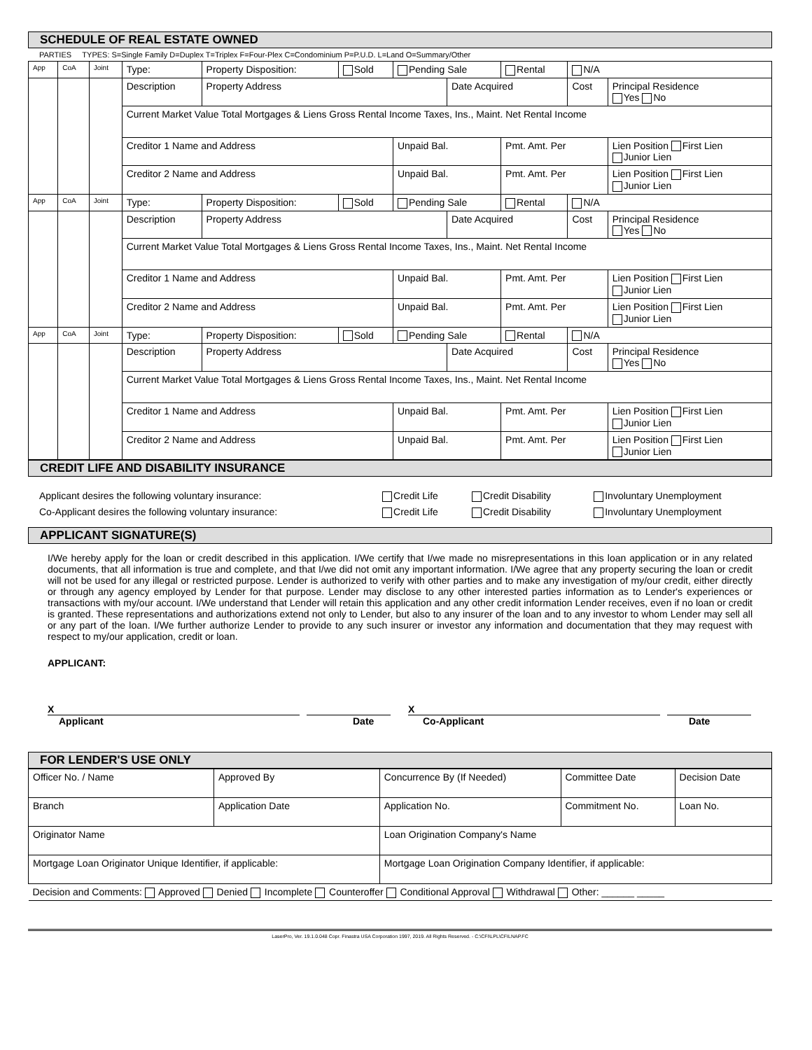SCHEDULE OF REAL ESTATE OWNED
PARTIES TYPES: S=Single Family D=Duplex T=Triplex F=Four-Plex C=Condominium P=P.U.D. L=Land O=Summary/Other
| App | CoA | Joint | Type: | Property Disposition: | Sold | Pending Sale | | Rental | N/A | |
| | | | Description | Property Address | | | Date Acquired | | Cost | Principal Residence Yes No |
| | | | Current Market Value Total Mortgages & Liens Gross Rental Income Taxes, Ins., Maint. Net Rental Income | | | | | | | |
| | | | Creditor 1 Name and Address | | | Unpaid Bal. | | Pmt. Amt. Per | | Lien Position First Lien Junior Lien |
| | | | Creditor 2 Name and Address | | | Unpaid Bal. | | Pmt. Amt. Per | | Lien Position First Lien Junior Lien |
| App | CoA | Joint | Type: | Property Disposition: | Sold | Pending Sale | | Rental | N/A | |
| | | | Description | Property Address | | | Date Acquired | | Cost | Principal Residence Yes No |
| | | | Current Market Value Total Mortgages & Liens Gross Rental Income Taxes, Ins., Maint. Net Rental Income | | | | | | | |
| | | | Creditor 1 Name and Address | | | Unpaid Bal. | | Pmt. Amt. Per | | Lien Position First Lien Junior Lien |
| | | | Creditor 2 Name and Address | | | Unpaid Bal. | | Pmt. Amt. Per | | Lien Position First Lien Junior Lien |
| App | CoA | Joint | Type: | Property Disposition: | Sold | Pending Sale | | Rental | N/A | |
| | | | Description | Property Address | | | Date Acquired | | Cost | Principal Residence Yes No |
| | | | Current Market Value Total Mortgages & Liens Gross Rental Income Taxes, Ins., Maint. Net Rental Income | | | | | | | |
| | | | Creditor 1 Name and Address | | | Unpaid Bal. | | Pmt. Amt. Per | | Lien Position First Lien Junior Lien |
| | | | Creditor 2 Name and Address | | | Unpaid Bal. | | Pmt. Amt. Per | | Lien Position First Lien Junior Lien |
CREDIT LIFE AND DISABILITY INSURANCE
| Applicant desires the following voluntary insurance: | Credit Life | Credit Disability | Involuntary Unemployment |
| Co-Applicant desires the following voluntary insurance: | Credit Life | Credit Disability | Involuntary Unemployment |
APPLICANT SIGNATURE(S)
I/We hereby apply for the loan or credit described in this application. I/We certify that I/we made no misrepresentations in this loan application or in any related documents, that all information is true and complete, and that I/we did not omit any important information. I/We agree that any property securing the loan or credit will not be used for any illegal or restricted purpose. Lender is authorized to verify with other parties and to make any investigation of my/our credit, either directly or through any agency employed by Lender for that purpose. Lender may disclose to any other interested parties information as to Lender's experiences or transactions with my/our account. I/We understand that Lender will retain this application and any other credit information Lender receives, even if no loan or credit is granted. These representations and authorizations extend not only to Lender, but also to any insurer of the loan and to any investor to whom Lender may sell all or any part of the loan. I/We further authorize Lender to provide to any such insurer or investor any information and documentation that they may request with respect to my/our application, credit or loan.
APPLICANT:
X X
Applicant Date Co-Applicant Date
FOR LENDER'S USE ONLY
| Officer No. / Name | Approved By | Concurrence By (If Needed) | Committee Date | Decision Date |
| Branch | Application Date | Application No. | Commitment No. | Loan No. |
| Originator Name | | Loan Origination Company's Name | | |
| Mortgage Loan Originator Unique Identifier, if applicable: | | Mortgage Loan Origination Company Identifier, if applicable: | | |
| Decision and Comments: Approved Denied Incomplete Counteroffer Conditional Approval Withdrawal Other: ______ _____ | | | | |
LaserPro, Ver. 19.1.0.048 Copr. Finastra USA Corporation 1997, 2019. All Rights Reserved. - C:\CFI\LPL\CFILNAP.FC